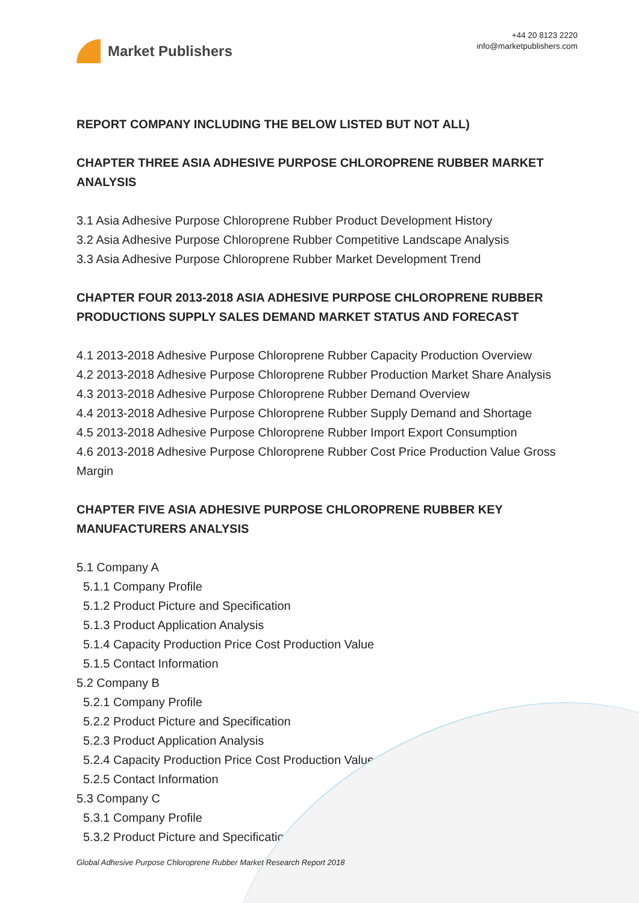Market Publishers
+44 20 8123 2220
info@marketpublishers.com
REPORT COMPANY INCLUDING THE BELOW LISTED BUT NOT ALL)
CHAPTER THREE ASIA ADHESIVE PURPOSE CHLOROPRENE RUBBER MARKET ANALYSIS
3.1 Asia Adhesive Purpose Chloroprene Rubber Product Development History
3.2 Asia Adhesive Purpose Chloroprene Rubber Competitive Landscape Analysis
3.3 Asia Adhesive Purpose Chloroprene Rubber Market Development Trend
CHAPTER FOUR 2013-2018 ASIA ADHESIVE PURPOSE CHLOROPRENE RUBBER PRODUCTIONS SUPPLY SALES DEMAND MARKET STATUS AND FORECAST
4.1 2013-2018 Adhesive Purpose Chloroprene Rubber Capacity Production Overview
4.2 2013-2018 Adhesive Purpose Chloroprene Rubber Production Market Share Analysis
4.3 2013-2018 Adhesive Purpose Chloroprene Rubber Demand Overview
4.4 2013-2018 Adhesive Purpose Chloroprene Rubber Supply Demand and Shortage
4.5 2013-2018 Adhesive Purpose Chloroprene Rubber Import Export Consumption
4.6 2013-2018 Adhesive Purpose Chloroprene Rubber Cost Price Production Value Gross Margin
CHAPTER FIVE ASIA ADHESIVE PURPOSE CHLOROPRENE RUBBER KEY MANUFACTURERS ANALYSIS
5.1 Company A
5.1.1 Company Profile
5.1.2 Product Picture and Specification
5.1.3 Product Application Analysis
5.1.4 Capacity Production Price Cost Production Value
5.1.5 Contact Information
5.2 Company B
5.2.1 Company Profile
5.2.2 Product Picture and Specification
5.2.3 Product Application Analysis
5.2.4 Capacity Production Price Cost Production Value
5.2.5 Contact Information
5.3 Company C
5.3.1 Company Profile
5.3.2 Product Picture and Specification
Global Adhesive Purpose Chloroprene Rubber Market Research Report 2018